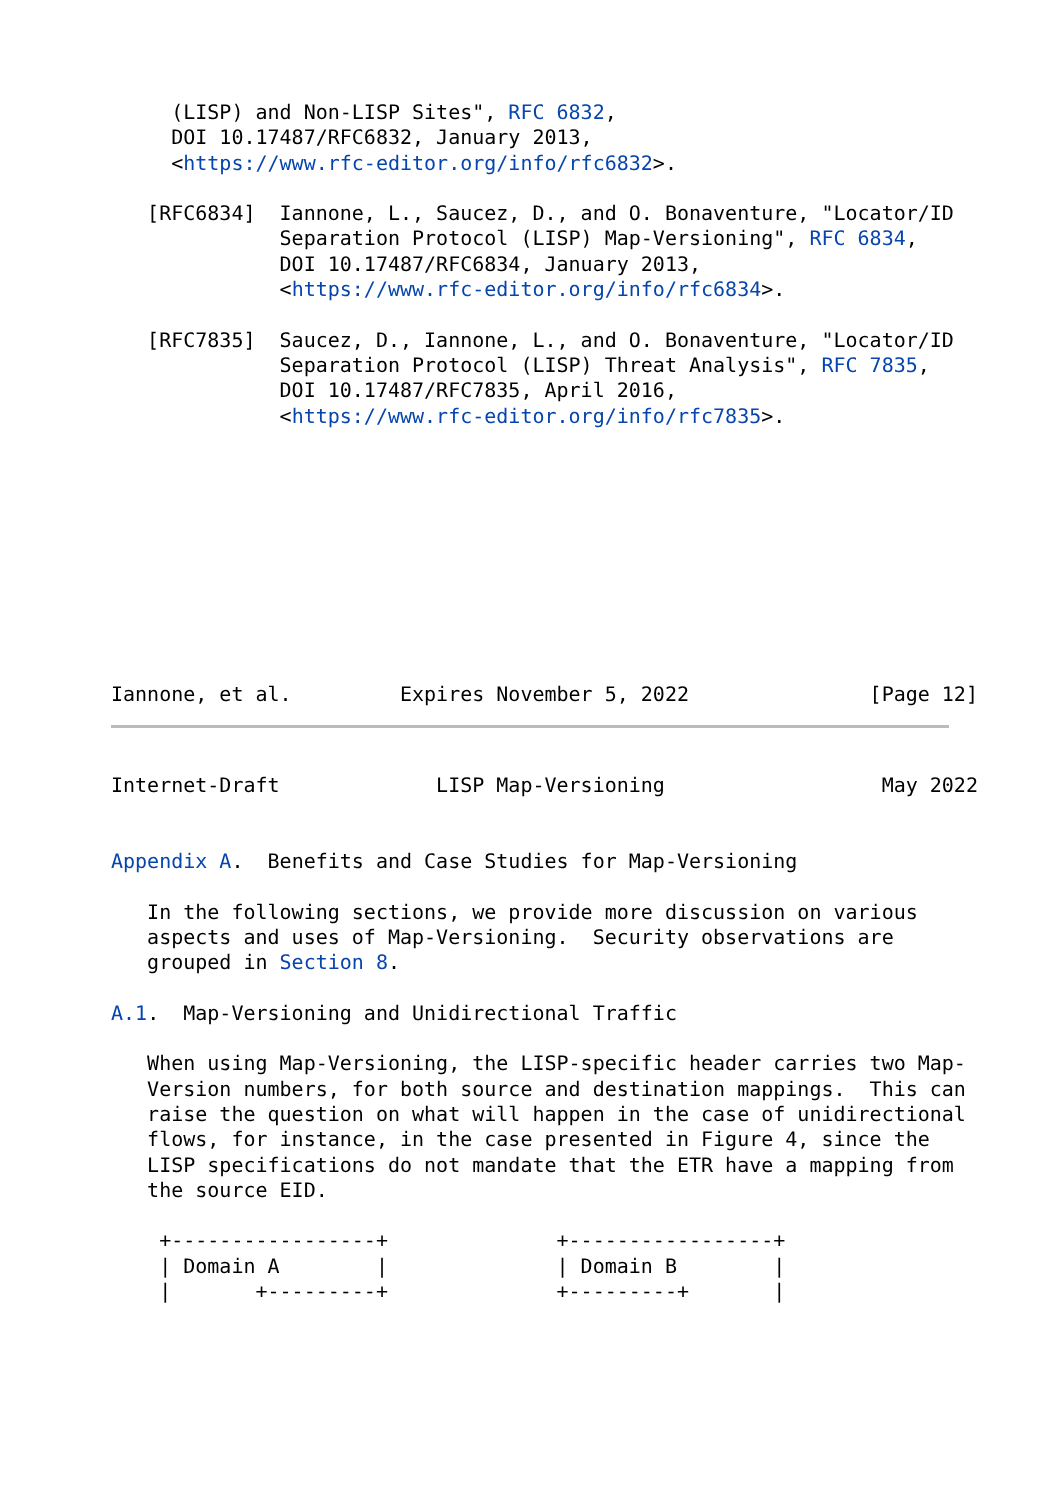(LISP) and Non-LISP Sites", RFC 6832,
     DOI 10.17487/RFC6832, January 2013,
     <https://www.rfc-editor.org/info/rfc6832>.

   [RFC6834]  Iannone, L., Saucez, D., and O. Bonaventure, "Locator/ID
              Separation Protocol (LISP) Map-Versioning", RFC 6834,
              DOI 10.17487/RFC6834, January 2013,
              <https://www.rfc-editor.org/info/rfc6834>.

   [RFC7835]  Saucez, D., Iannone, L., and O. Bonaventure, "Locator/ID
              Separation Protocol (LISP) Threat Analysis", RFC 7835,
              DOI 10.17487/RFC7835, April 2016,
              <https://www.rfc-editor.org/info/rfc7835>.










Iannone, et al.         Expires November 5, 2022               [Page 12]
Internet-Draft             LISP Map-Versioning                  May 2022


Appendix A.  Benefits and Case Studies for Map-Versioning

   In the following sections, we provide more discussion on various
   aspects and uses of Map-Versioning.  Security observations are
   grouped in Section 8.

A.1.  Map-Versioning and Unidirectional Traffic

   When using Map-Versioning, the LISP-specific header carries two Map-
   Version numbers, for both source and destination mappings.  This can
   raise the question on what will happen in the case of unidirectional
   flows, for instance, in the case presented in Figure 4, since the
   LISP specifications do not mandate that the ETR have a mapping from
   the source EID.

    +-----------------+              +-----------------+
    | Domain A        |              | Domain B        |
    |       +---------+              +---------+       |